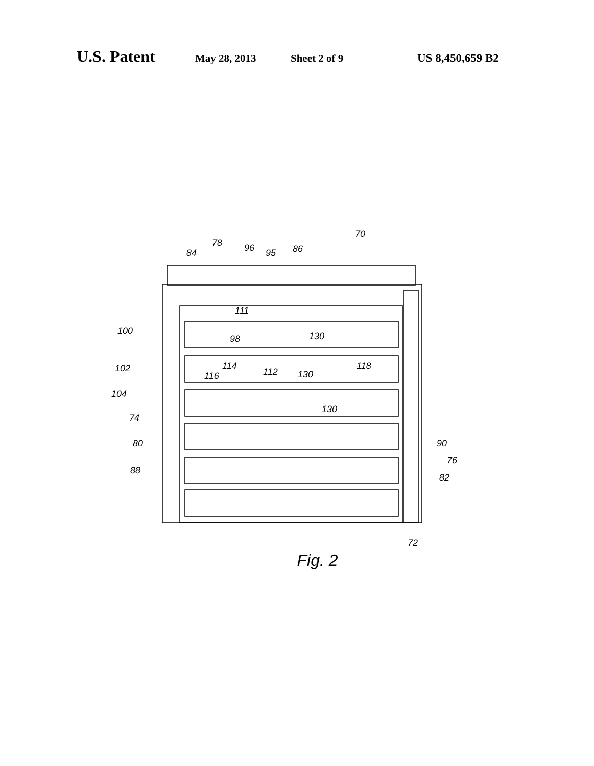U.S. Patent May 28, 2013 Sheet 2 of 9 US 8,450,659 B2
70
78
84
96
95
86
111
100
98
130
102
114
112
116
130
118
104
130
74
80
90
76
88
82
72
Fig. 2